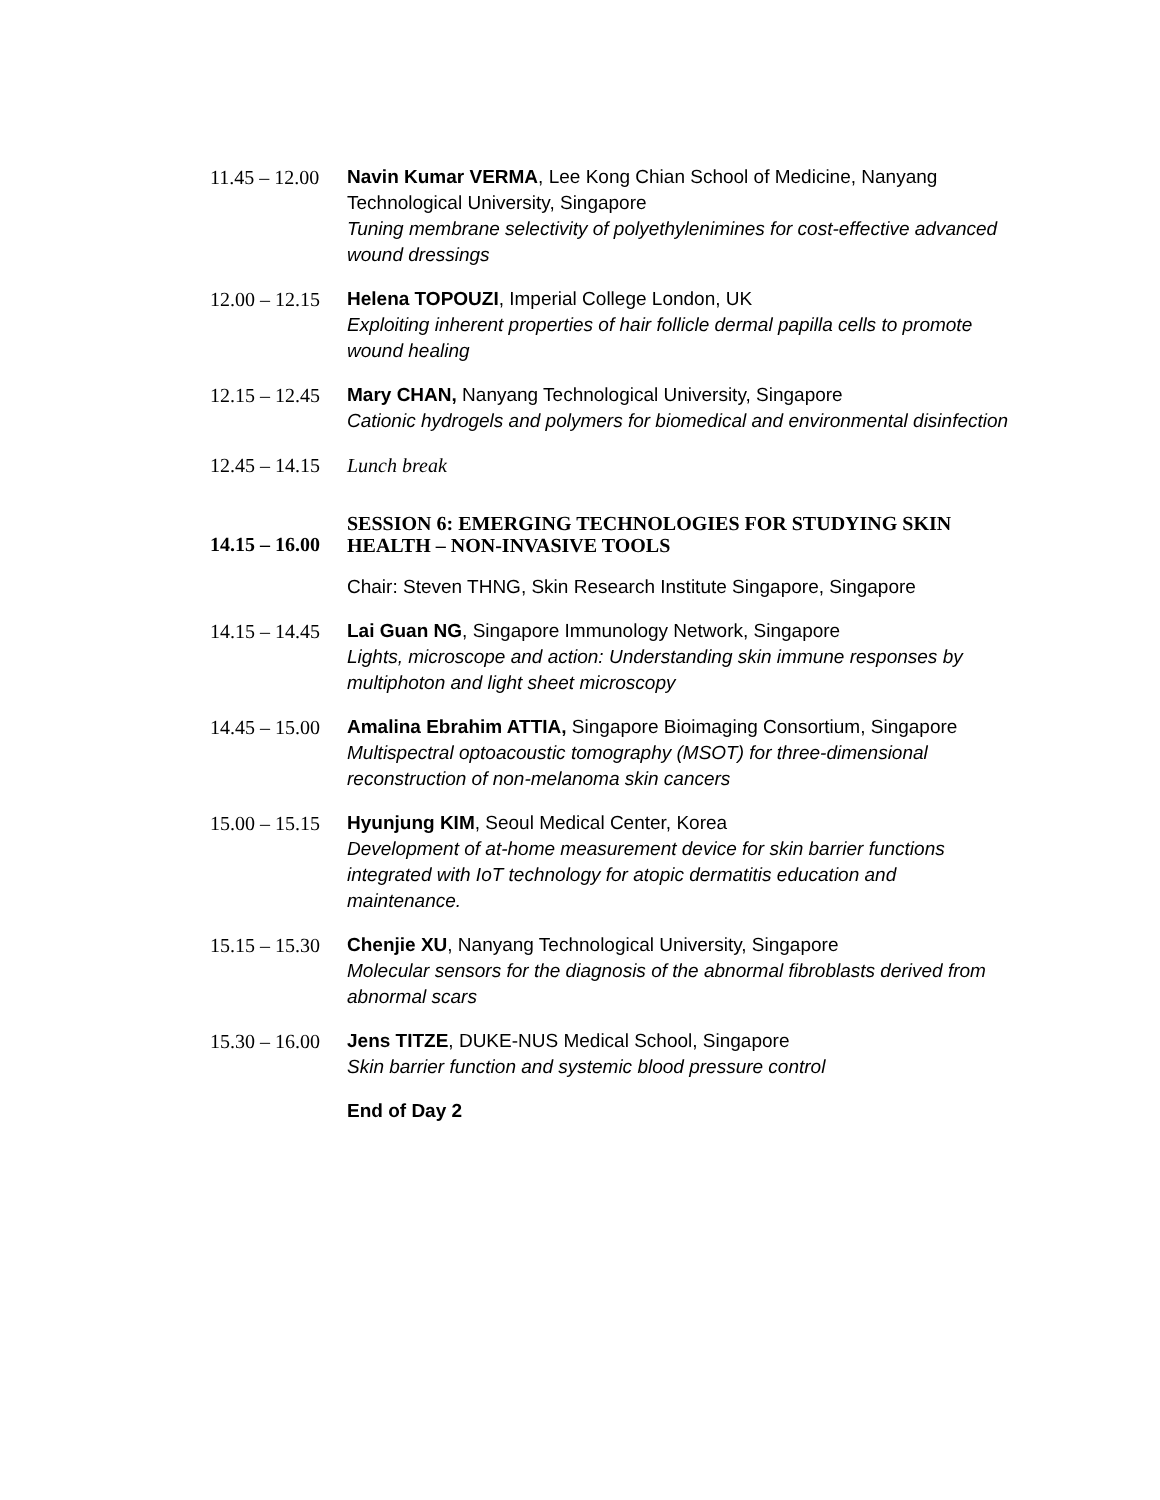11.45 – 12.00
Navin Kumar VERMA, Lee Kong Chian School of Medicine, Nanyang Technological University, Singapore
Tuning membrane selectivity of polyethylenimines for cost-effective advanced wound dressings
12.00 – 12.15
Helena TOPOUZI, Imperial College London, UK
Exploiting inherent properties of hair follicle dermal papilla cells to promote wound healing
12.15 – 12.45
Mary CHAN, Nanyang Technological University, Singapore
Cationic hydrogels and polymers for biomedical and environmental disinfection
12.45 – 14.15
Lunch break
14.15 – 16.00
SESSION 6: EMERGING TECHNOLOGIES FOR STUDYING SKIN HEALTH – NON-INVASIVE TOOLS
Chair: Steven THNG, Skin Research Institute Singapore, Singapore
14.15 – 14.45
Lai Guan NG, Singapore Immunology Network, Singapore
Lights, microscope and action: Understanding skin immune responses by multiphoton and light sheet microscopy
14.45 – 15.00
Amalina Ebrahim ATTIA, Singapore Bioimaging Consortium, Singapore
Multispectral optoacoustic tomography (MSOT) for three-dimensional reconstruction of non-melanoma skin cancers
15.00 – 15.15
Hyunjung KIM, Seoul Medical Center, Korea
Development of at-home measurement device for skin barrier functions integrated with IoT technology for atopic dermatitis education and maintenance.
15.15 – 15.30
Chenjie XU, Nanyang Technological University, Singapore
Molecular sensors for the diagnosis of the abnormal fibroblasts derived from abnormal scars
15.30 – 16.00
Jens TITZE, DUKE-NUS Medical School, Singapore
Skin barrier function and systemic blood pressure control
End of Day 2